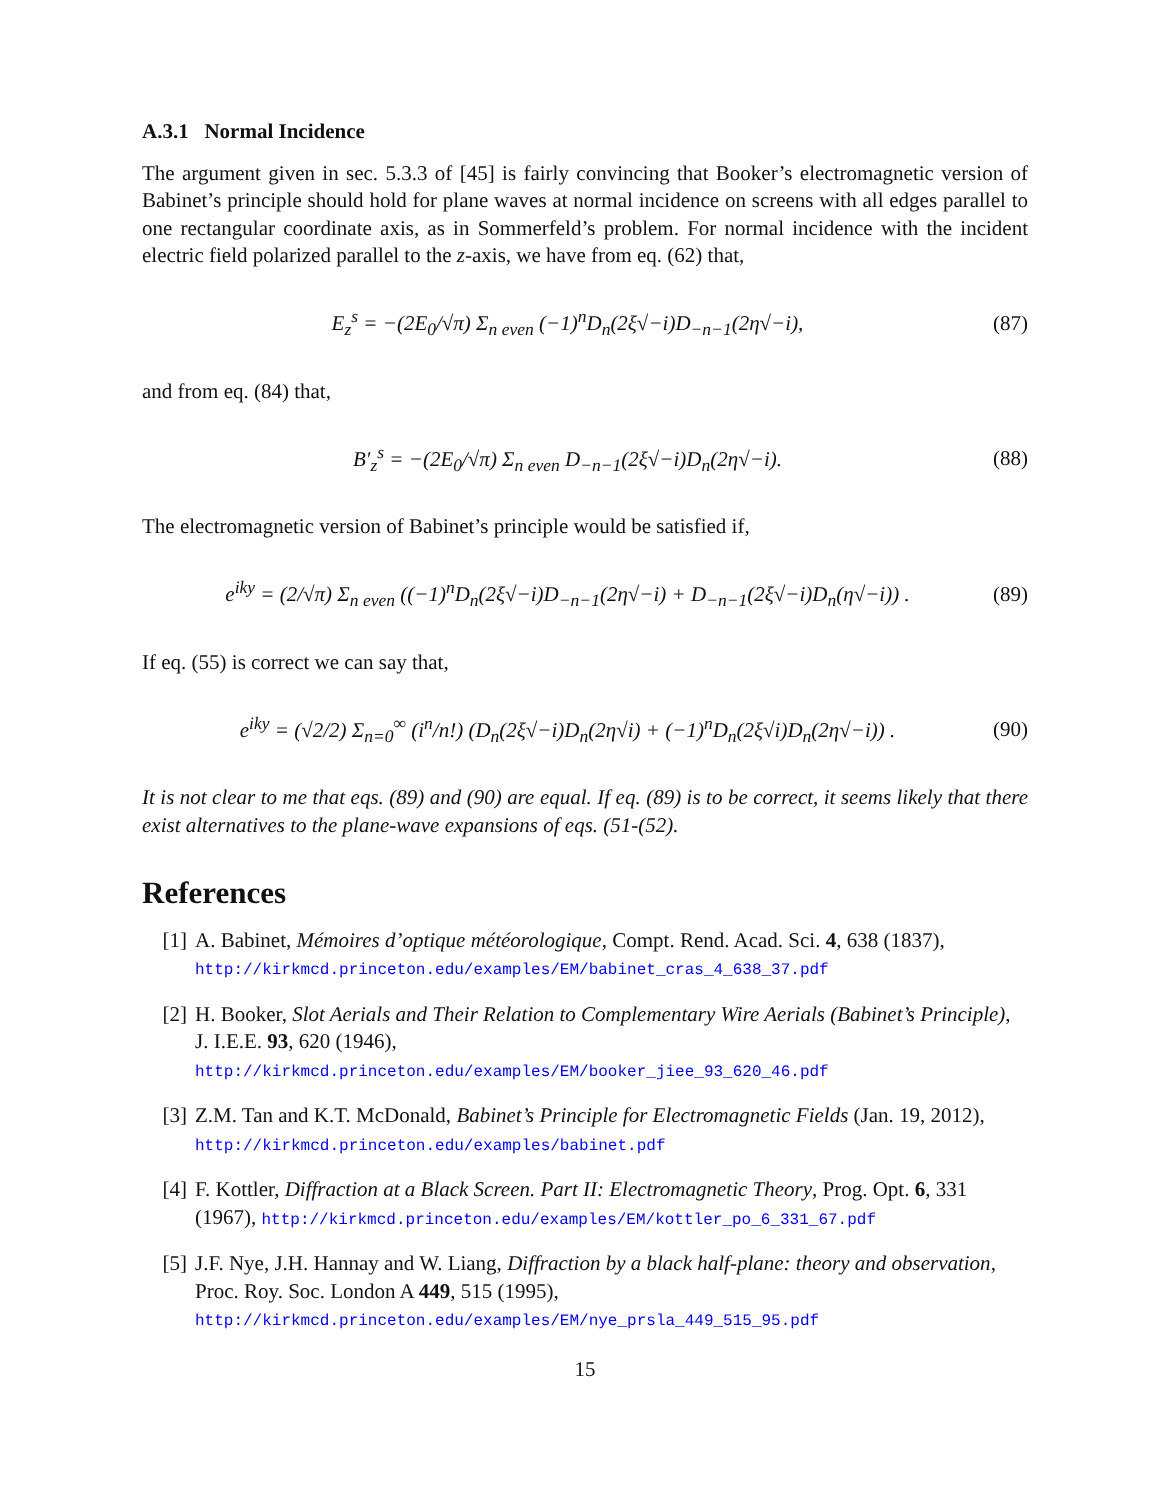A.3.1 Normal Incidence
The argument given in sec. 5.3.3 of [45] is fairly convincing that Booker’s electromagnetic version of Babinet’s principle should hold for plane waves at normal incidence on screens with all edges parallel to one rectangular coordinate axis, as in Sommerfeld’s problem. For normal incidence with the incident electric field polarized parallel to the z-axis, we have from eq. (62) that,
E<sub>z</sub><sup>s</sup> = −(2E<sub>0</sub>/√π) Σ<sub>n even</sub> (−1)<sup>n</sup>D<sub>n</sub>(2ξ√−i)D<sub>−n−1</sub>(2η√−i), (87)
and from eq. (84) that,
B′<sub>z</sub><sup>s</sup> = −(2E<sub>0</sub>/√π) Σ<sub>n even</sub> D<sub>−n−1</sub>(2ξ√−i)D<sub>n</sub>(2η√−i). (88)
The electromagnetic version of Babinet’s principle would be satisfied if,
e<sup>iky</sup> = (2/√π) Σ<sub>n even</sub> ((−1)<sup>n</sup>D<sub>n</sub>(2ξ√−i)D<sub>−n−1</sub>(2η√−i) + D<sub>−n−1</sub>(2ξ√−i)D<sub>n</sub>(η√−i)) . (89)
If eq. (55) is correct we can say that,
e<sup>iky</sup> = (√2/2) Σ<sub>n=0</sub><sup>∞</sup> (i<sup>n</sup>/n!) (D<sub>n</sub>(2ξ√−i)D<sub>n</sub>(2η√i) + (−1)<sup>n</sup>D<sub>n</sub>(2ξ√i)D<sub>n</sub>(2η√−i)) . (90)
It is not clear to me that eqs. (89) and (90) are equal. If eq. (89) is to be correct, it seems likely that there exist alternatives to the plane-wave expansions of eqs. (51-(52).
References
[1] A. Babinet, Mémoires d’optique météorologique, Compt. Rend. Acad. Sci. 4, 638 (1837),
http://kirkmcd.princeton.edu/examples/EM/babinet_cras_4_638_37.pdf
[2] H. Booker, Slot Aerials and Their Relation to Complementary Wire Aerials (Babinet’s Principle), J. I.E.E. 93, 620 (1946),
http://kirkmcd.princeton.edu/examples/EM/booker_jiee_93_620_46.pdf
[3] Z.M. Tan and K.T. McDonald, Babinet’s Principle for Electromagnetic Fields (Jan. 19, 2012), http://kirkmcd.princeton.edu/examples/babinet.pdf
[4] F. Kottler, Diffraction at a Black Screen. Part II: Electromagnetic Theory, Prog. Opt. 6, 331 (1967), http://kirkmcd.princeton.edu/examples/EM/kottler_po_6_331_67.pdf
[5] J.F. Nye, J.H. Hannay and W. Liang, Diffraction by a black half-plane: theory and observation, Proc. Roy. Soc. London A 449, 515 (1995),
http://kirkmcd.princeton.edu/examples/EM/nye_prsla_449_515_95.pdf
15